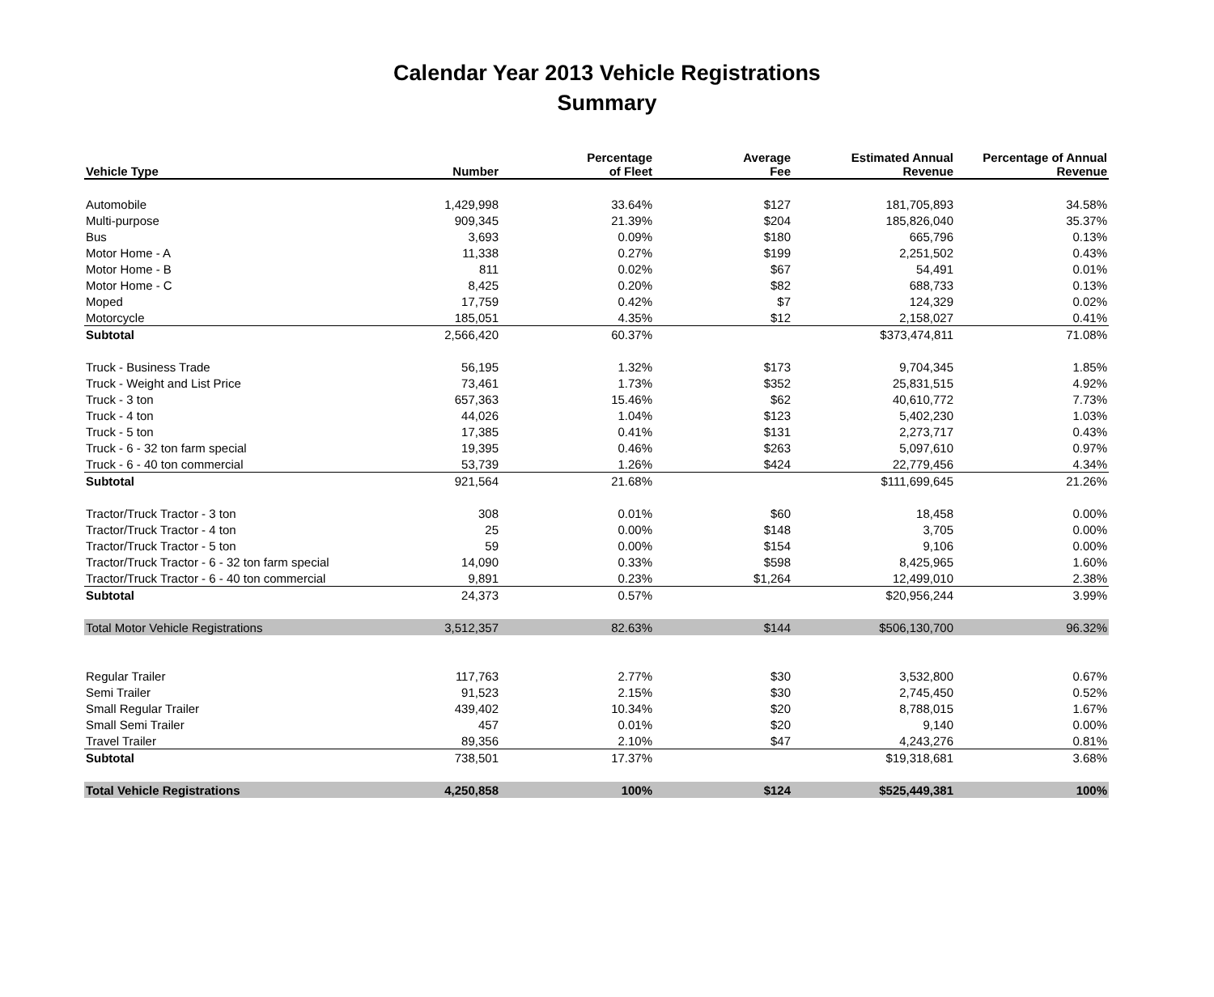Calendar Year 2013 Vehicle Registrations
Summary
| Vehicle Type | Number | Percentage of Fleet | Average Fee | Estimated Annual Revenue | Percentage of Annual Revenue |
| --- | --- | --- | --- | --- | --- |
| Automobile | 1,429,998 | 33.64% | $127 | 181,705,893 | 34.58% |
| Multi-purpose | 909,345 | 21.39% | $204 | 185,826,040 | 35.37% |
| Bus | 3,693 | 0.09% | $180 | 665,796 | 0.13% |
| Motor Home - A | 11,338 | 0.27% | $199 | 2,251,502 | 0.43% |
| Motor Home - B | 811 | 0.02% | $67 | 54,491 | 0.01% |
| Motor Home - C | 8,425 | 0.20% | $82 | 688,733 | 0.13% |
| Moped | 17,759 | 0.42% | $7 | 124,329 | 0.02% |
| Motorcycle | 185,051 | 4.35% | $12 | 2,158,027 | 0.41% |
| Subtotal | 2,566,420 | 60.37% | | $373,474,811 | 71.08% |
| Truck - Business Trade | 56,195 | 1.32% | $173 | 9,704,345 | 1.85% |
| Truck - Weight and List Price | 73,461 | 1.73% | $352 | 25,831,515 | 4.92% |
| Truck - 3 ton | 657,363 | 15.46% | $62 | 40,610,772 | 7.73% |
| Truck - 4 ton | 44,026 | 1.04% | $123 | 5,402,230 | 1.03% |
| Truck - 5 ton | 17,385 | 0.41% | $131 | 2,273,717 | 0.43% |
| Truck - 6 - 32 ton farm special | 19,395 | 0.46% | $263 | 5,097,610 | 0.97% |
| Truck - 6 - 40 ton commercial | 53,739 | 1.26% | $424 | 22,779,456 | 4.34% |
| Subtotal | 921,564 | 21.68% | | $111,699,645 | 21.26% |
| Tractor/Truck Tractor - 3 ton | 308 | 0.01% | $60 | 18,458 | 0.00% |
| Tractor/Truck Tractor - 4 ton | 25 | 0.00% | $148 | 3,705 | 0.00% |
| Tractor/Truck Tractor - 5 ton | 59 | 0.00% | $154 | 9,106 | 0.00% |
| Tractor/Truck Tractor - 6 - 32 ton farm special | 14,090 | 0.33% | $598 | 8,425,965 | 1.60% |
| Tractor/Truck Tractor - 6 - 40 ton commercial | 9,891 | 0.23% | $1,264 | 12,499,010 | 2.38% |
| Subtotal | 24,373 | 0.57% | | $20,956,244 | 3.99% |
| Total Motor Vehicle Registrations | 3,512,357 | 82.63% | $144 | $506,130,700 | 96.32% |
| Regular Trailer | 117,763 | 2.77% | $30 | 3,532,800 | 0.67% |
| Semi Trailer | 91,523 | 2.15% | $30 | 2,745,450 | 0.52% |
| Small Regular Trailer | 439,402 | 10.34% | $20 | 8,788,015 | 1.67% |
| Small Semi Trailer | 457 | 0.01% | $20 | 9,140 | 0.00% |
| Travel Trailer | 89,356 | 2.10% | $47 | 4,243,276 | 0.81% |
| Subtotal | 738,501 | 17.37% | | $19,318,681 | 3.68% |
| Total Vehicle Registrations | 4,250,858 | 100% | $124 | $525,449,381 | 100% |